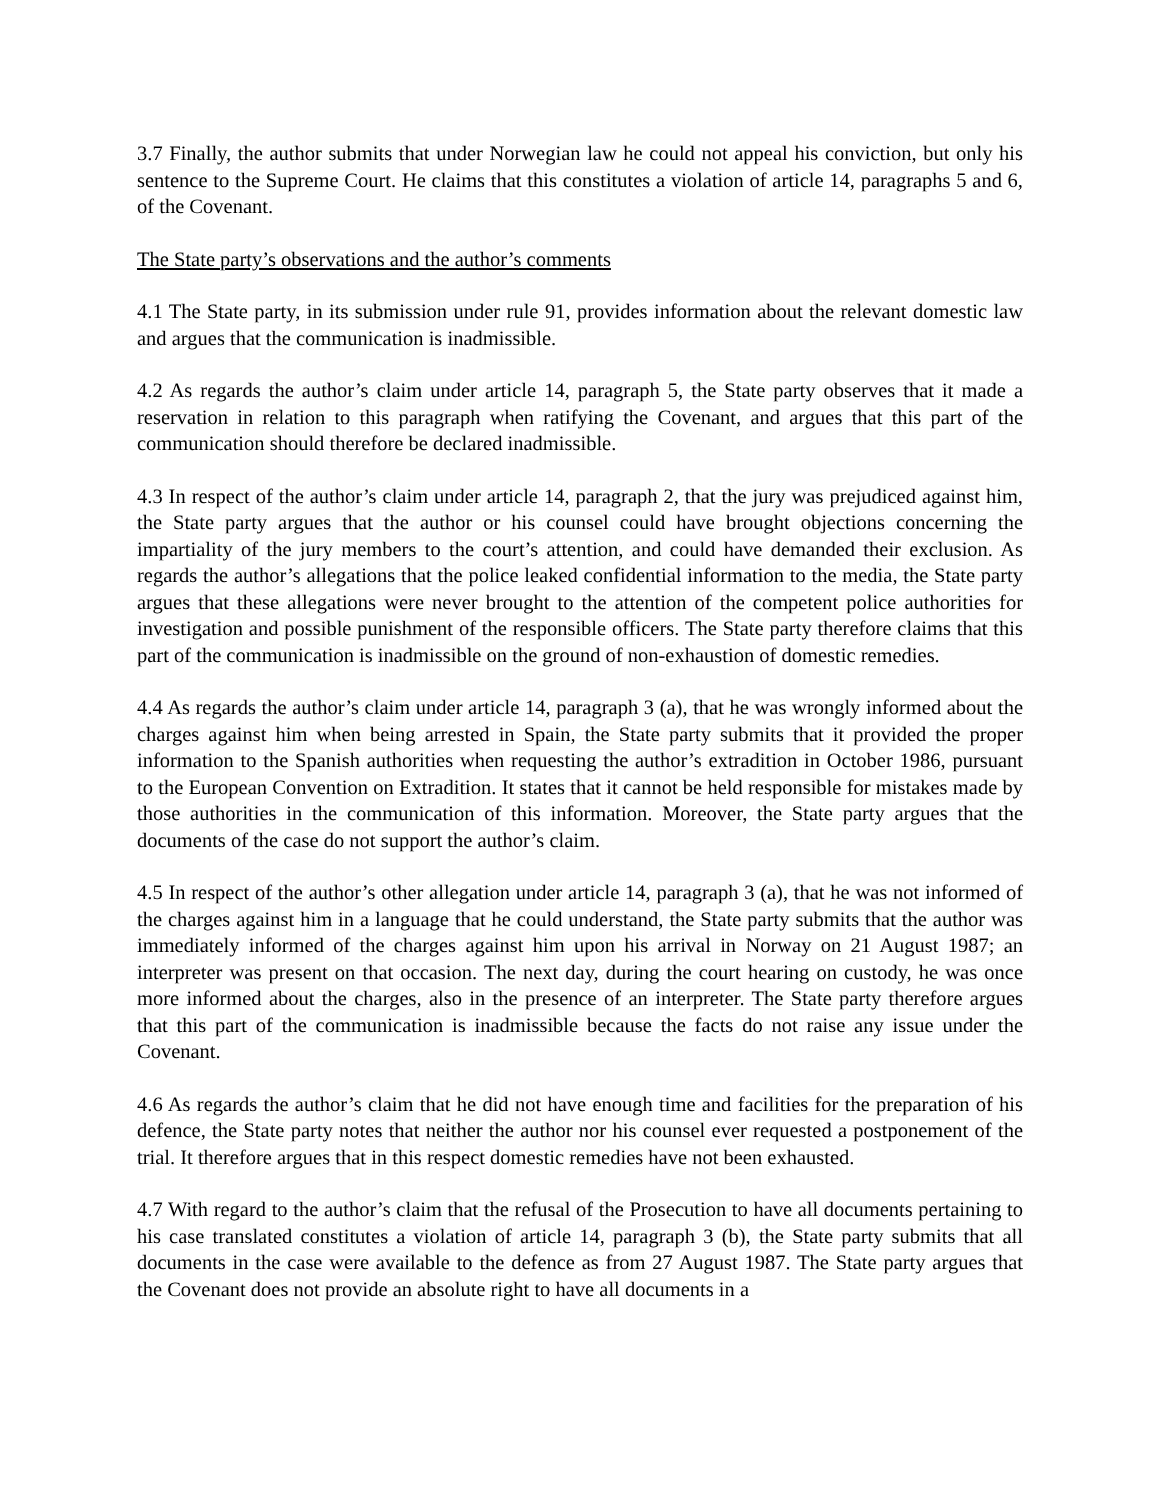3.7 Finally, the author submits that under Norwegian law he could not appeal his conviction, but only his sentence to the Supreme Court. He claims that this constitutes a violation of article 14, paragraphs 5 and 6, of the Covenant.
The State party’s observations and the author’s comments
4.1 The State party, in its submission under rule 91, provides information about the relevant domestic law and argues that the communication is inadmissible.
4.2 As regards the author’s claim under article 14, paragraph 5, the State party observes that it made a reservation in relation to this paragraph when ratifying the Covenant, and argues that this part of the communication should therefore be declared inadmissible.
4.3 In respect of the author’s claim under article 14, paragraph 2, that the jury was prejudiced against him, the State party argues that the author or his counsel could have brought objections concerning the impartiality of the jury members to the court’s attention, and could have demanded their exclusion. As regards the author’s allegations that the police leaked confidential information to the media, the State party argues that these allegations were never brought to the attention of the competent police authorities for investigation and possible punishment of the responsible officers. The State party therefore claims that this part of the communication is inadmissible on the ground of non-exhaustion of domestic remedies.
4.4 As regards the author’s claim under article 14, paragraph 3 (a), that he was wrongly informed about the charges against him when being arrested in Spain, the State party submits that it provided the proper information to the Spanish authorities when requesting the author’s extradition in October 1986, pursuant to the European Convention on Extradition. It states that it cannot be held responsible for mistakes made by those authorities in the communication of this information. Moreover, the State party argues that the documents of the case do not support the author’s claim.
4.5 In respect of the author’s other allegation under article 14, paragraph 3 (a), that he was not informed of the charges against him in a language that he could understand, the State party submits that the author was immediately informed of the charges against him upon his arrival in Norway on 21 August 1987; an interpreter was present on that occasion. The next day, during the court hearing on custody, he was once more informed about the charges, also in the presence of an interpreter. The State party therefore argues that this part of the communication is inadmissible because the facts do not raise any issue under the Covenant.
4.6 As regards the author’s claim that he did not have enough time and facilities for the preparation of his defence, the State party notes that neither the author nor his counsel ever requested a postponement of the trial. It therefore argues that in this respect domestic remedies have not been exhausted.
4.7 With regard to the author’s claim that the refusal of the Prosecution to have all documents pertaining to his case translated constitutes a violation of article 14, paragraph 3 (b), the State party submits that all documents in the case were available to the defence as from 27 August 1987. The State party argues that the Covenant does not provide an absolute right to have all documents in a